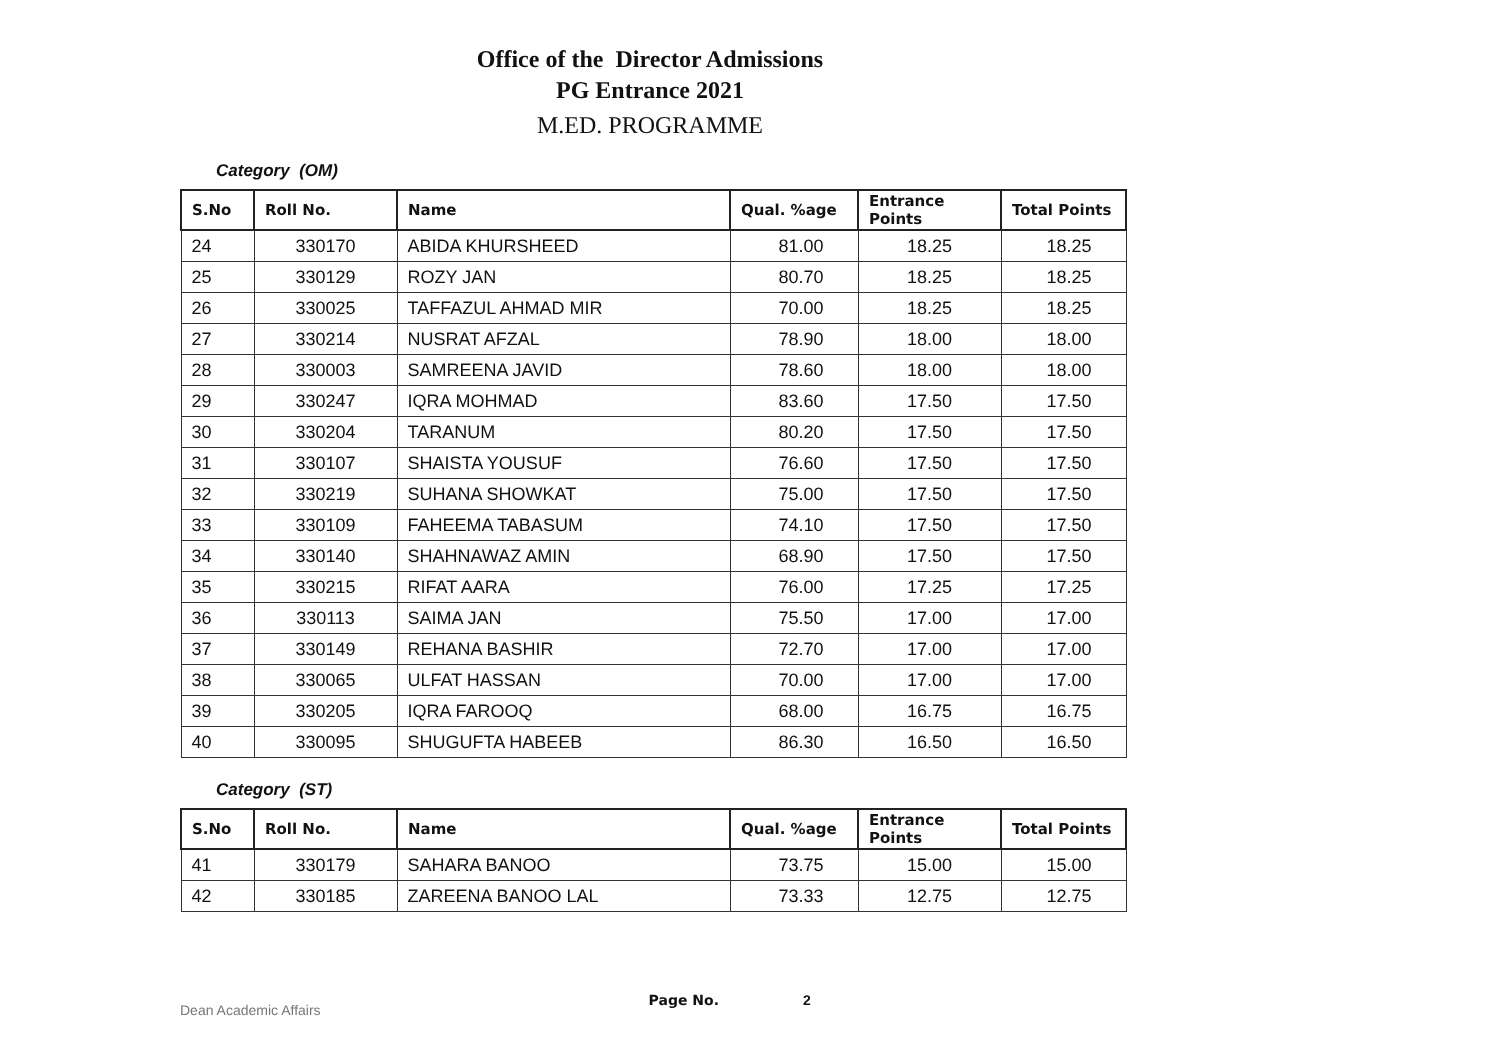Office of the Director Admissions
PG Entrance 2021
M.ED. PROGRAMME
Category (OM)
| S.No | Roll No. | Name | Qual. %age | Entrance Points | Total Points |
| --- | --- | --- | --- | --- | --- |
| 24 | 330170 | ABIDA KHURSHEED | 81.00 | 18.25 | 18.25 |
| 25 | 330129 | ROZY JAN | 80.70 | 18.25 | 18.25 |
| 26 | 330025 | TAFFAZUL AHMAD MIR | 70.00 | 18.25 | 18.25 |
| 27 | 330214 | NUSRAT AFZAL | 78.90 | 18.00 | 18.00 |
| 28 | 330003 | SAMREENA JAVID | 78.60 | 18.00 | 18.00 |
| 29 | 330247 | IQRA MOHMAD | 83.60 | 17.50 | 17.50 |
| 30 | 330204 | TARANUM | 80.20 | 17.50 | 17.50 |
| 31 | 330107 | SHAISTA YOUSUF | 76.60 | 17.50 | 17.50 |
| 32 | 330219 | SUHANA SHOWKAT | 75.00 | 17.50 | 17.50 |
| 33 | 330109 | FAHEEMA TABASUM | 74.10 | 17.50 | 17.50 |
| 34 | 330140 | SHAHNAWAZ AMIN | 68.90 | 17.50 | 17.50 |
| 35 | 330215 | RIFAT AARA | 76.00 | 17.25 | 17.25 |
| 36 | 330113 | SAIMA JAN | 75.50 | 17.00 | 17.00 |
| 37 | 330149 | REHANA BASHIR | 72.70 | 17.00 | 17.00 |
| 38 | 330065 | ULFAT HASSAN | 70.00 | 17.00 | 17.00 |
| 39 | 330205 | IQRA FAROOQ | 68.00 | 16.75 | 16.75 |
| 40 | 330095 | SHUGUFTA HABEEB | 86.30 | 16.50 | 16.50 |
Category (ST)
| S.No | Roll No. | Name | Qual. %age | Entrance Points | Total Points |
| --- | --- | --- | --- | --- | --- |
| 41 | 330179 | SAHARA BANOO | 73.75 | 15.00 | 15.00 |
| 42 | 330185 | ZAREENA BANOO LAL | 73.33 | 12.75 | 12.75 |
Dean Academic Affairs Page No. 2